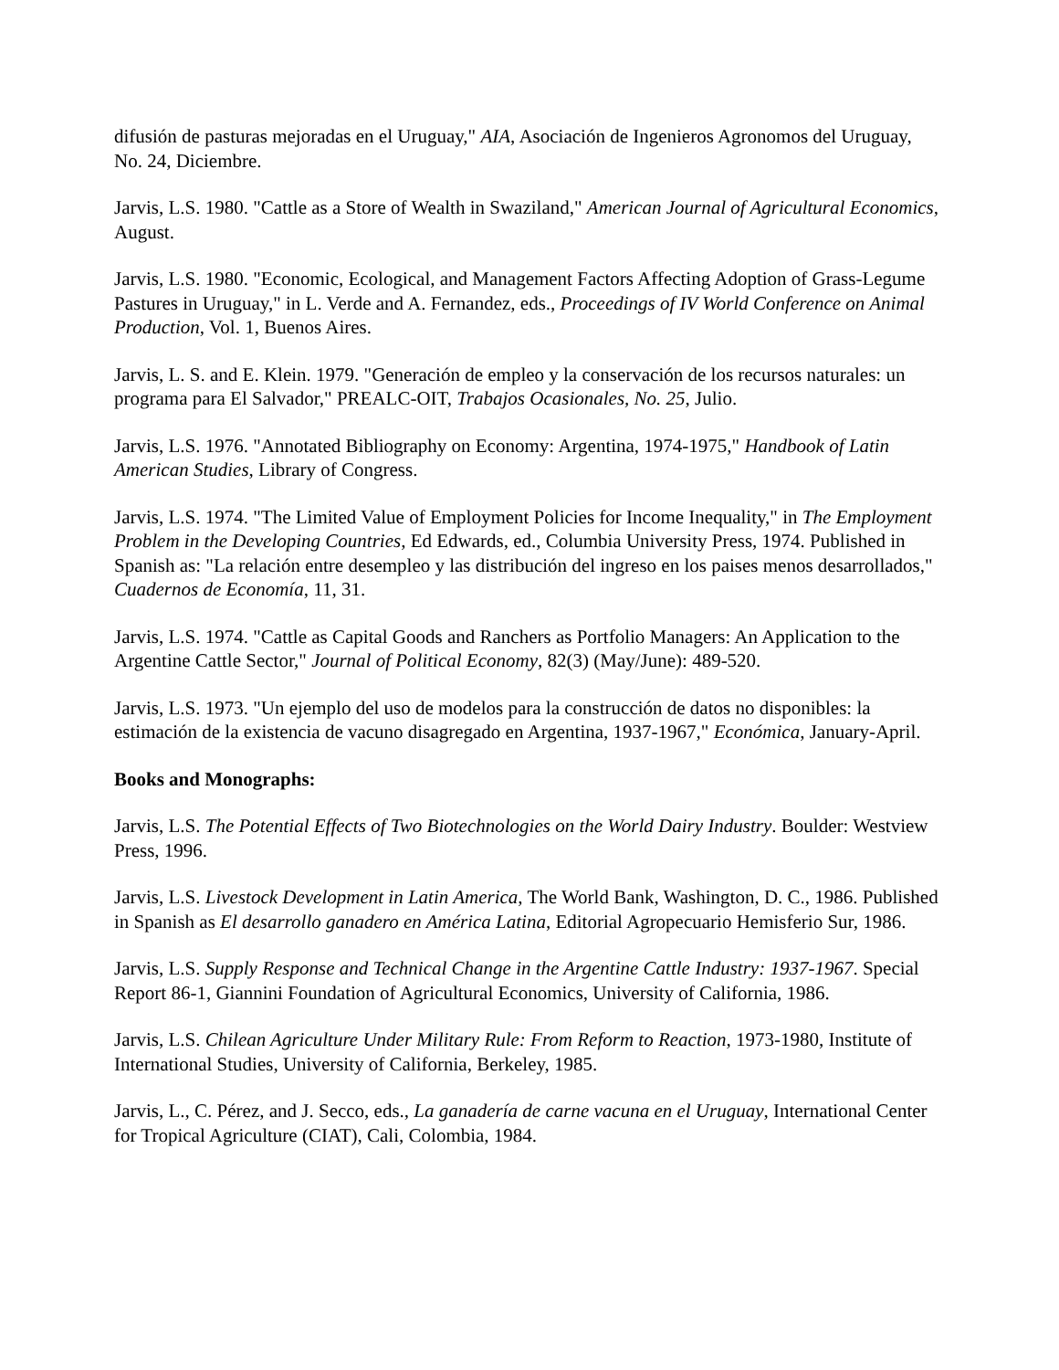difusión de pasturas mejoradas en el Uruguay," AIA, Asociación de Ingenieros Agronomos del Uruguay, No. 24, Diciembre.
Jarvis, L.S. 1980. "Cattle as a Store of Wealth in Swaziland," American Journal of Agricultural Economics, August.
Jarvis, L.S. 1980. "Economic, Ecological, and Management Factors Affecting Adoption of Grass-Legume Pastures in Uruguay," in L. Verde and A. Fernandez, eds., Proceedings of IV World Conference on Animal Production, Vol. 1, Buenos Aires.
Jarvis, L. S. and E. Klein. 1979. "Generación de empleo y la conservación de los recursos naturales: un programa para El Salvador," PREALC-OIT, Trabajos Ocasionales, No. 25, Julio.
Jarvis, L.S. 1976. "Annotated Bibliography on Economy: Argentina, 1974-1975," Handbook of Latin American Studies, Library of Congress.
Jarvis, L.S. 1974. "The Limited Value of Employment Policies for Income Inequality," in The Employment Problem in the Developing Countries, Ed Edwards, ed., Columbia University Press, 1974. Published in Spanish as: "La relación entre desempleo y las distribución del ingreso en los paises menos desarrollados," Cuadernos de Economía, 11, 31.
Jarvis, L.S. 1974. "Cattle as Capital Goods and Ranchers as Portfolio Managers: An Application to the Argentine Cattle Sector," Journal of Political Economy, 82(3) (May/June): 489-520.
Jarvis, L.S. 1973. "Un ejemplo del uso de modelos para la construcción de datos no disponibles: la estimación de la existencia de vacuno disagregado en Argentina, 1937-1967," Económica, January-April.
Books and Monographs:
Jarvis, L.S. The Potential Effects of Two Biotechnologies on the World Dairy Industry. Boulder: Westview Press, 1996.
Jarvis, L.S. Livestock Development in Latin America, The World Bank, Washington, D. C., 1986. Published in Spanish as El desarrollo ganadero en América Latina, Editorial Agropecuario Hemisferio Sur, 1986.
Jarvis, L.S. Supply Response and Technical Change in the Argentine Cattle Industry: 1937-1967. Special Report 86-1, Giannini Foundation of Agricultural Economics, University of California, 1986.
Jarvis, L.S. Chilean Agriculture Under Military Rule: From Reform to Reaction, 1973-1980, Institute of International Studies, University of California, Berkeley, 1985.
Jarvis, L., C. Pérez, and J. Secco, eds., La ganadería de carne vacuna en el Uruguay, International Center for Tropical Agriculture (CIAT), Cali, Colombia, 1984.